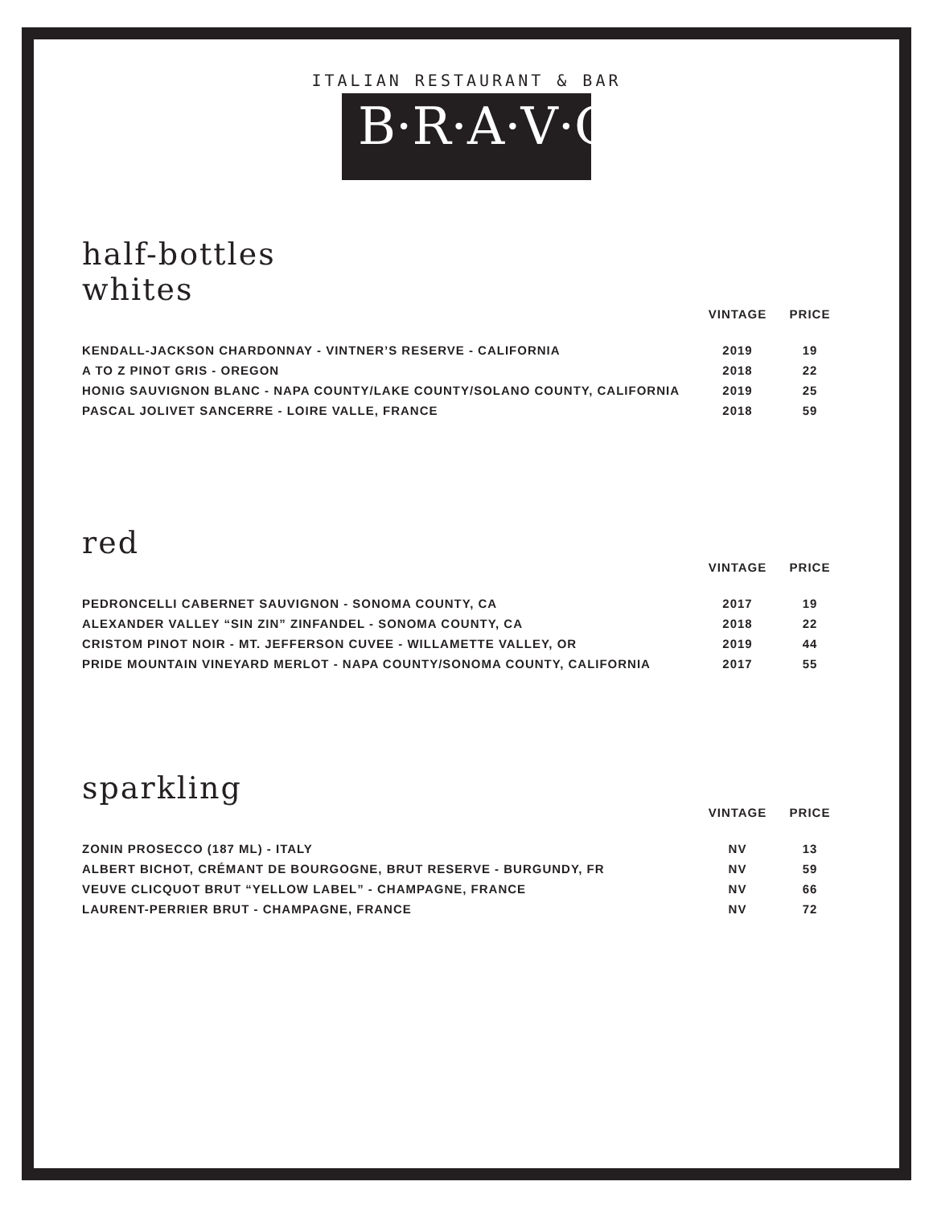ITALIAN RESTAURANT & BAR
B·R·A·V·O·!
half-bottles
whites
| | VINTAGE | PRICE |
| --- | --- | --- |
| KENDALL-JACKSON CHARDONNAY - VINTNER’S RESERVE - CALIFORNIA | 2019 | 19 |
| A TO Z PINOT GRIS - OREGON | 2018 | 22 |
| HONIG SAUVIGNON BLANC - NAPA COUNTY/LAKE COUNTY/SOLANO COUNTY, CALIFORNIA | 2019 | 25 |
| PASCAL JOLIVET SANCERRE - LOIRE VALLE, FRANCE | 2018 | 59 |
red
| | VINTAGE | PRICE |
| --- | --- | --- |
| PEDRONCELLI CABERNET SAUVIGNON - SONOMA COUNTY, CA | 2017 | 19 |
| ALEXANDER VALLEY “SIN ZIN” ZINFANDEL - SONOMA COUNTY, CA | 2018 | 22 |
| CRISTOM PINOT NOIR - MT. JEFFERSON CUVEE - WILLAMETTE VALLEY, OR | 2019 | 44 |
| PRIDE MOUNTAIN VINEYARD MERLOT - NAPA COUNTY/SONOMA COUNTY, CALIFORNIA | 2017 | 55 |
sparkling
| | VINTAGE | PRICE |
| --- | --- | --- |
| ZONIN PROSECCO (187 ML) - ITALY | NV | 13 |
| ALBERT BICHOT, CRÉMANT DE BOURGOGNE, BRUT RESERVE - BURGUNDY, FR | NV | 59 |
| VEUVE CLICQUOT BRUT “YELLOW LABEL” - CHAMPAGNE, FRANCE | NV | 66 |
| LAURENT-PERRIER BRUT - CHAMPAGNE, FRANCE | NV | 72 |